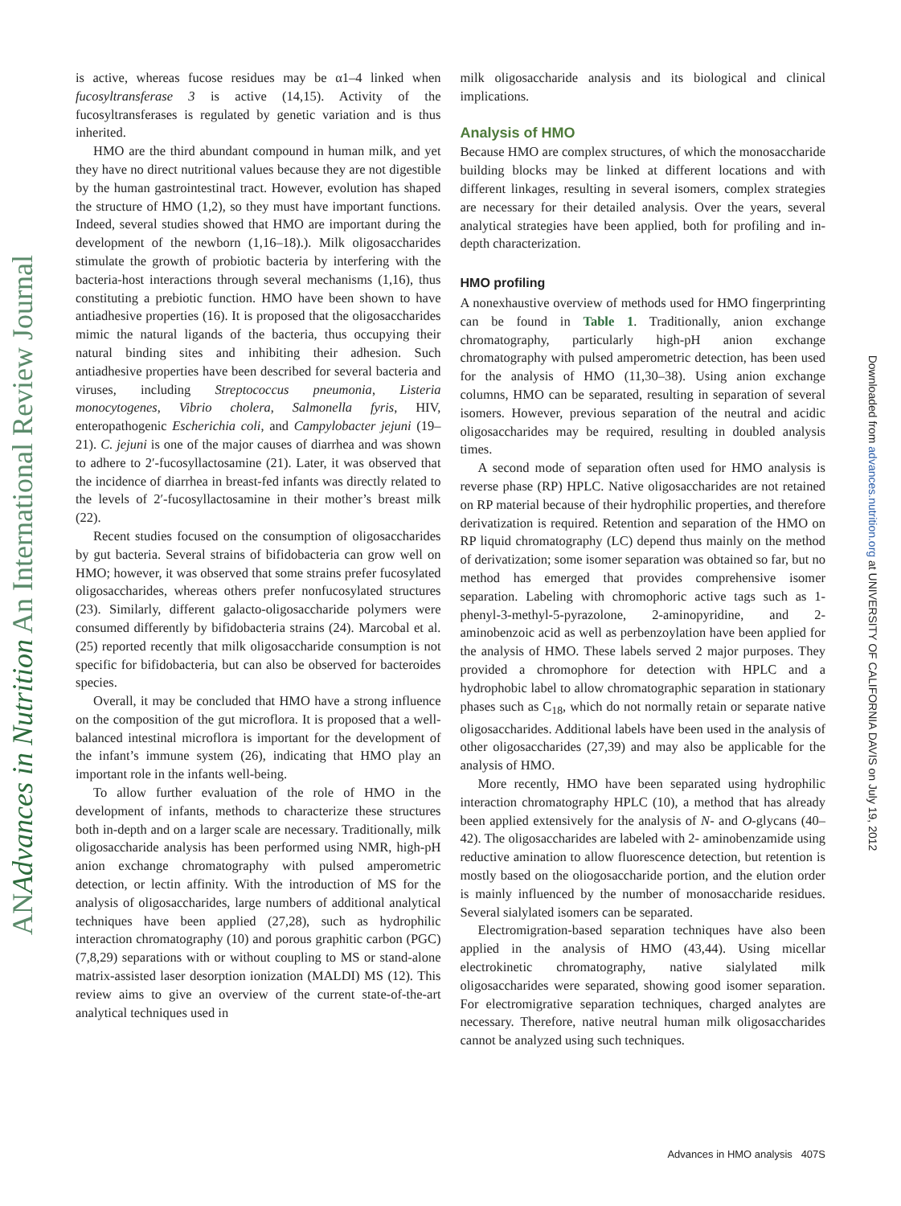ANAdvances in Nutrition An International Review Journal
Downloaded from advances.nutrition.org at UNIVERSITY OF CALIFORNIA DAVIS on July 19, 2012
is active, whereas fucose residues may be α1–4 linked when fucosyltransferase 3 is active (14,15). Activity of the fucosyltransferases is regulated by genetic variation and is thus inherited.
HMO are the third abundant compound in human milk, and yet they have no direct nutritional values because they are not digestible by the human gastrointestinal tract. However, evolution has shaped the structure of HMO (1,2), so they must have important functions. Indeed, several studies showed that HMO are important during the development of the newborn (1,16–18).). Milk oligosaccharides stimulate the growth of probiotic bacteria by interfering with the bacteria-host interactions through several mechanisms (1,16), thus constituting a prebiotic function. HMO have been shown to have antiadhesive properties (16). It is proposed that the oligosaccharides mimic the natural ligands of the bacteria, thus occupying their natural binding sites and inhibiting their adhesion. Such antiadhesive properties have been described for several bacteria and viruses, including Streptococcus pneumonia, Listeria monocytogenes, Vibrio cholera, Salmonella fyris, HIV, enteropathogenic Escherichia coli, and Campylobacter jejuni (19–21). C. jejuni is one of the major causes of diarrhea and was shown to adhere to 2′-fucosyllactosamine (21). Later, it was observed that the incidence of diarrhea in breast-fed infants was directly related to the levels of 2′-fucosyllactosamine in their mother’s breast milk (22).
Recent studies focused on the consumption of oligosaccharides by gut bacteria. Several strains of bifidobacteria can grow well on HMO; however, it was observed that some strains prefer fucosylated oligosaccharides, whereas others prefer nonfucosylated structures (23). Similarly, different galacto-oligosaccharide polymers were consumed differently by bifidobacteria strains (24). Marcobal et al. (25) reported recently that milk oligosaccharide consumption is not specific for bifidobacteria, but can also be observed for bacteroides species.
Overall, it may be concluded that HMO have a strong influence on the composition of the gut microflora. It is proposed that a well-balanced intestinal microflora is important for the development of the infant’s immune system (26), indicating that HMO play an important role in the infants well-being.
To allow further evaluation of the role of HMO in the development of infants, methods to characterize these structures both in-depth and on a larger scale are necessary. Traditionally, milk oligosaccharide analysis has been performed using NMR, high-pH anion exchange chromatography with pulsed amperometric detection, or lectin affinity. With the introduction of MS for the analysis of oligosaccharides, large numbers of additional analytical techniques have been applied (27,28), such as hydrophilic interaction chromatography (10) and porous graphitic carbon (PGC) (7,8,29) separations with or without coupling to MS or stand-alone matrix-assisted laser desorption ionization (MALDI) MS (12). This review aims to give an overview of the current state-of-the-art analytical techniques used in
milk oligosaccharide analysis and its biological and clinical implications.
Analysis of HMO
Because HMO are complex structures, of which the monosaccharide building blocks may be linked at different locations and with different linkages, resulting in several isomers, complex strategies are necessary for their detailed analysis. Over the years, several analytical strategies have been applied, both for profiling and in-depth characterization.
HMO profiling
A nonexhaustive overview of methods used for HMO fingerprinting can be found in Table 1. Traditionally, anion exchange chromatography, particularly high-pH anion exchange chromatography with pulsed amperometric detection, has been used for the analysis of HMO (11,30–38). Using anion exchange columns, HMO can be separated, resulting in separation of several isomers. However, previous separation of the neutral and acidic oligosaccharides may be required, resulting in doubled analysis times.
A second mode of separation often used for HMO analysis is reverse phase (RP) HPLC. Native oligosaccharides are not retained on RP material because of their hydrophilic properties, and therefore derivatization is required. Retention and separation of the HMO on RP liquid chromatography (LC) depend thus mainly on the method of derivatization; some isomer separation was obtained so far, but no method has emerged that provides comprehensive isomer separation. Labeling with chromophoric active tags such as 1-phenyl-3-methyl-5-pyrazolone, 2-aminopyridine, and 2-aminobenzoic acid as well as perbenzoylation have been applied for the analysis of HMO. These labels served 2 major purposes. They provided a chromophore for detection with HPLC and a hydrophobic label to allow chromatographic separation in stationary phases such as C<sub>18</sub>, which do not normally retain or separate native oligosaccharides. Additional labels have been used in the analysis of other oligosaccharides (27,39) and may also be applicable for the analysis of HMO.
More recently, HMO have been separated using hydrophilic interaction chromatography HPLC (10), a method that has already been applied extensively for the analysis of N- and O-glycans (40–42). The oligosaccharides are labeled with 2- aminobenzamide using reductive amination to allow fluorescence detection, but retention is mostly based on the oliogosaccharide portion, and the elution order is mainly influenced by the number of monosaccharide residues. Several sialylated isomers can be separated.
Electromigration-based separation techniques have also been applied in the analysis of HMO (43,44). Using micellar electrokinetic chromatography, native sialylated milk oligosaccharides were separated, showing good isomer separation. For electromigrative separation techniques, charged analytes are necessary. Therefore, native neutral human milk oligosaccharides cannot be analyzed using such techniques.
Advances in HMO analysis 407S